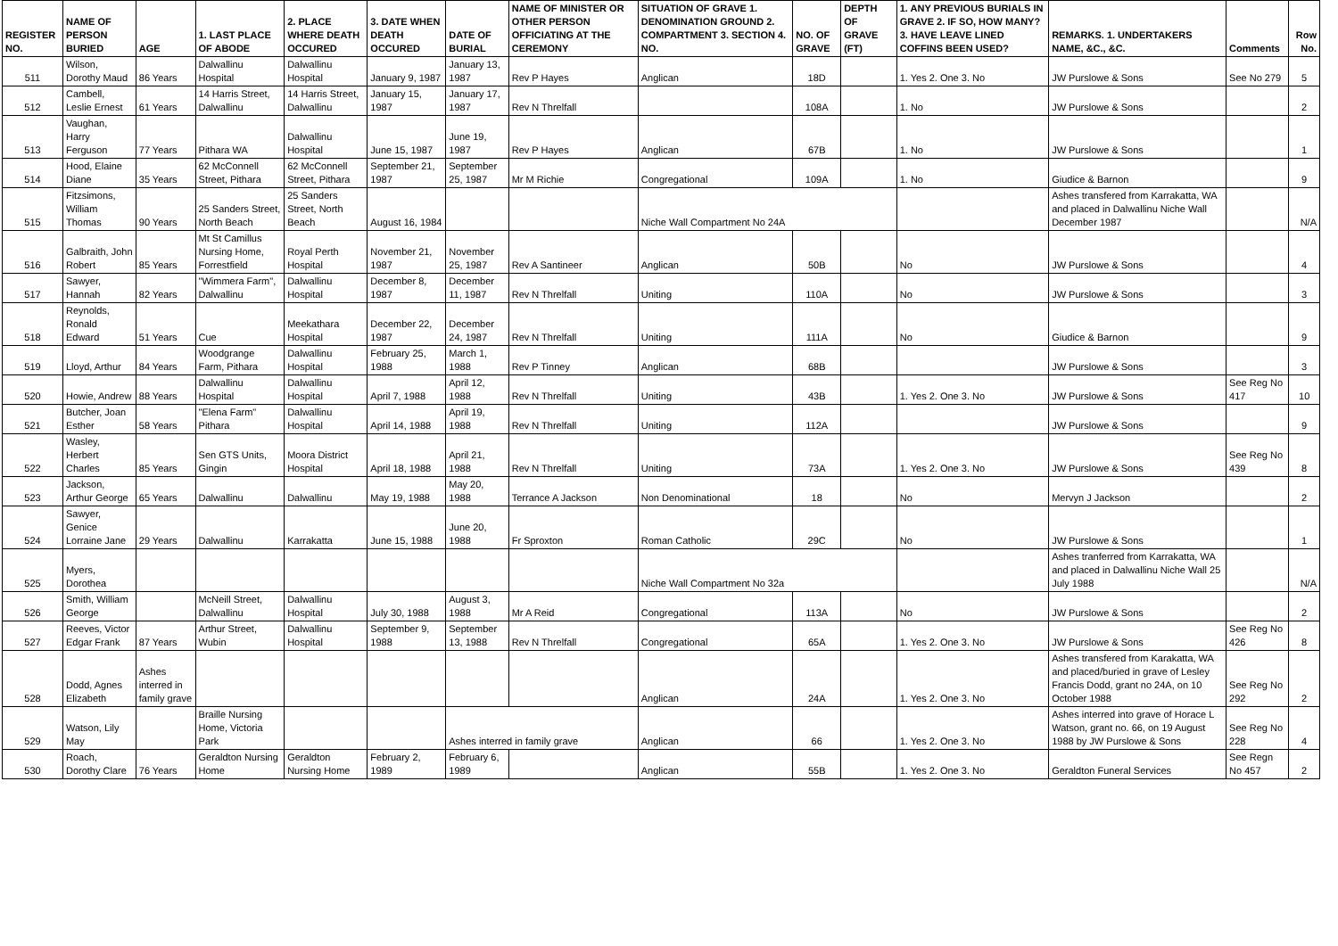| REGISTER NO. | NAME OF PERSON BURIED | AGE | 1. LAST PLACE OF ABODE | 2. PLACE WHERE DEATH OCCURED | 3. DATE WHEN DEATH OCCURED | DATE OF BURIAL | NAME OF MINISTER OR OTHER PERSON OFFICIATING AT THE CEREMONY | SITUATION OF GRAVE 1. DENOMINATION GROUND 2. COMPARTMENT 3. SECTION 4. NO. | NO. OF GRAVE | DEPTH OF GRAVE (FT) | 1. ANY PREVIOUS BURIALS IN GRAVE 2. IF SO, HOW MANY? 3. HAVE LEAVE LINED COFFINS BEEN USED? | REMARKS. 1. UNDERTAKERS NAME, &C., &C. | Comments | Row No. |
| --- | --- | --- | --- | --- | --- | --- | --- | --- | --- | --- | --- | --- | --- | --- |
| 511 | Wilson, Dorothy Maud | 86 Years | Dalwallinu Hospital | Dalwallinu Hospital | January 9, 1987 | January 13, 1987 | Rev P Hayes | Anglican | 18D | | 1. Yes 2. One 3. No | JW Purslowe & Sons | See No 279 | 5 |
| 512 | Cambell, Leslie Ernest | 61 Years | 14 Harris Street, Dalwallinu | 14 Harris Street, Dalwallinu | January 15, 1987 | January 17, 1987 | Rev N Threlfall | | 108A | | 1. No | JW Purslowe & Sons | | 2 |
| 513 | Vaughan, Harry Ferguson | 77 Years | Pithara WA | Dalwallinu Hospital | June 15, 1987 | June 19, 1987 | Rev P Hayes | Anglican | 67B | | 1. No | JW Purslowe & Sons | | 1 |
| 514 | Hood, Elaine Diane | 35 Years | 62 McConnell Street, Pithara | 62 McConnell Street, Pithara | September 21, 1987 | September 25, 1987 | Mr M Richie | Congregational | 109A | | 1. No | Giudice & Barnon | | 9 |
| 515 | Fitzsimons, William Thomas | 90 Years | 25 Sanders Street, North Beach | 25 Sanders Street, North Beach | August 16, 1984 | | | Niche Wall Compartment No 24A | | | | Ashes transfered from Karrakatta, WA and placed in Dalwallinu Niche Wall December 1987 | | N/A |
| 516 | Galbraith, John Robert | 85 Years | Mt St Camillus Nursing Home, Forrestfield | Royal Perth Hospital | November 21, 1987 | November 25, 1987 | Rev A Santineer | Anglican | 50B | | No | JW Purslowe & Sons | | 4 |
| 517 | Sawyer, Hannah | 82 Years | "Wimmera Farm", Dalwallinu | Dalwallinu Hospital | December 8, 1987 | December 11, 1987 | Rev N Threlfall | Uniting | 110A | | No | JW Purslowe & Sons | | 3 |
| 518 | Reynolds, Ronald Edward | 51 Years | Cue | Meekathara Hospital | December 22, 1987 | December 24, 1987 | Rev N Threlfall | Uniting | 111A | | No | Giudice & Barnon | | 9 |
| 519 | Lloyd, Arthur | 84 Years | Woodgrange Farm, Pithara | Dalwallinu Hospital | February 25, 1988 | March 1, 1988 | Rev P Tinney | Anglican | 68B | | | JW Purslowe & Sons | | 3 |
| 520 | Howie, Andrew | 88 Years | Dalwallinu Hospital | Dalwallinu Hospital | April 7, 1988 | April 12, 1988 | Rev N Threlfall | Uniting | 43B | | 1. Yes 2. One 3. No | JW Purslowe & Sons | See Reg No 417 | 10 |
| 521 | Butcher, Joan Esther | 58 Years | "Elena Farm" Pithara | Dalwallinu Hospital | April 14, 1988 | April 19, 1988 | Rev N Threlfall | Uniting | 112A | | | JW Purslowe & Sons | | 9 |
| 522 | Wasley, Herbert Charles | 85 Years | Sen GTS Units, Gingin | Moora District Hospital | April 18, 1988 | April 21, 1988 | Rev N Threlfall | Uniting | 73A | | 1. Yes 2. One 3. No | JW Purslowe & Sons | See Reg No 439 | 8 |
| 523 | Jackson, Arthur George | 65 Years | Dalwallinu | Dalwallinu | May 19, 1988 | May 20, 1988 | Terrance A Jackson | Non Denominational | 18 | | No | Mervyn J Jackson | | 2 |
| 524 | Sawyer, Genice Lorraine Jane | 29 Years | Dalwallinu | Karrakatta | June 15, 1988 | June 20, 1988 | Fr Sproxton | Roman Catholic | 29C | | No | JW Purslowe & Sons | | 1 |
| 525 | Myers, Dorothea | | | | | | | Niche Wall Compartment No 32a | | | | Ashes tranferred from Karrakatta, WA and placed in Dalwallinu Niche Wall 25 July 1988 | | N/A |
| 526 | Smith, William George | | McNeill Street, Dalwallinu | Dalwallinu Hospital | July 30, 1988 | August 3, 1988 | Mr A Reid | Congregational | 113A | | No | JW Purslowe & Sons | | 2 |
| 527 | Reeves, Victor Edgar Frank | 87 Years | Arthur Street, Wubin | Dalwallinu Hospital | September 9, 1988 | September 13, 1988 | Rev N Threlfall | Congregational | 65A | | 1. Yes 2. One 3. No | JW Purslowe & Sons | See Reg No 426 | 8 |
| 528 | Dodd, Agnes Elizabeth | Ashes interred in family grave | | | | | | Anglican | 24A | | 1. Yes 2. One 3. No | Ashes transfered from Karakatta, WA and placed/buried in grave of Lesley Francis Dodd, grant no 24A, on 10 October 1988 | See Reg No 292 | 2 |
| 529 | Watson, Lily May | | Braille Nursing Home, Victoria Park | | | Ashes interred in family grave | | Anglican | 66 | | 1. Yes 2. One 3. No | Ashes interred into grave of Horace L Watson, grant no. 66, on 19 August 1988 by JW Purslowe & Sons | See Reg No 228 | 4 |
| 530 | Roach, Dorothy Clare | 76 Years | Geraldton Nursing Home | Geraldton Nursing Home | February 2, 1989 | February 6, 1989 | | Anglican | 55B | | 1. Yes 2. One 3. No | Geraldton Funeral Services | See Regn No 457 | 2 |